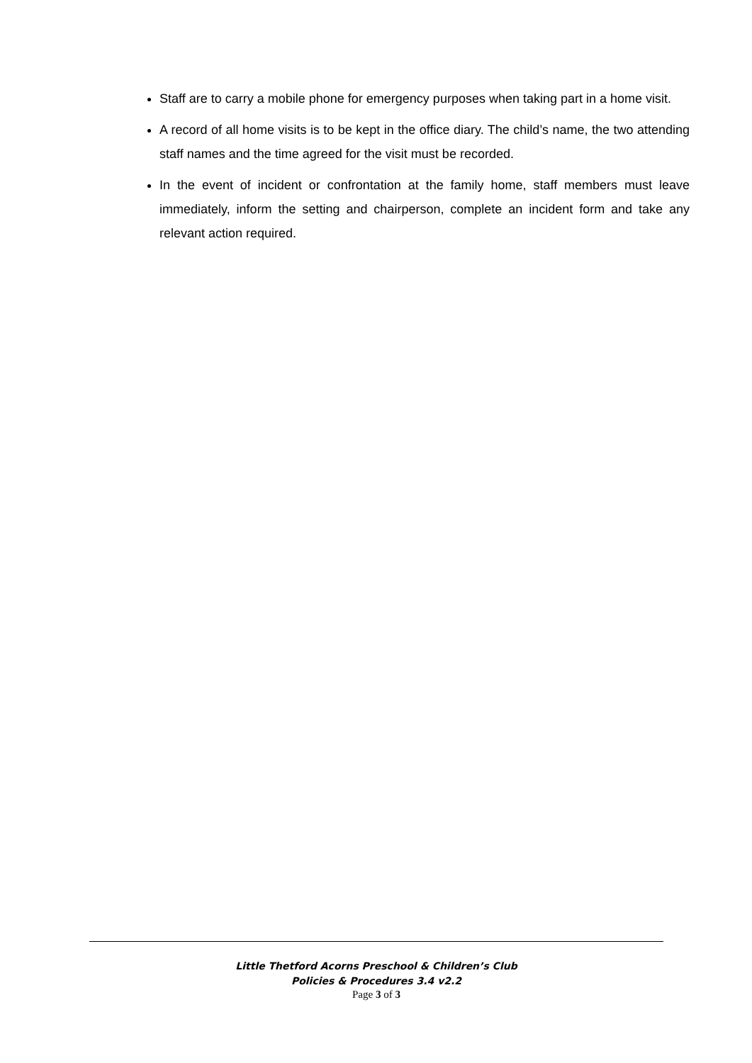Staff are to carry a mobile phone for emergency purposes when taking part in a home visit.
A record of all home visits is to be kept in the office diary. The child’s name, the two attending staff names and the time agreed for the visit must be recorded.
In the event of incident or confrontation at the family home, staff members must leave immediately, inform the setting and chairperson, complete an incident form and take any relevant action required.
Little Thetford Acorns Preschool & Children’s Club
Policies & Procedures 3.4 v2.2
Page 3 of 3